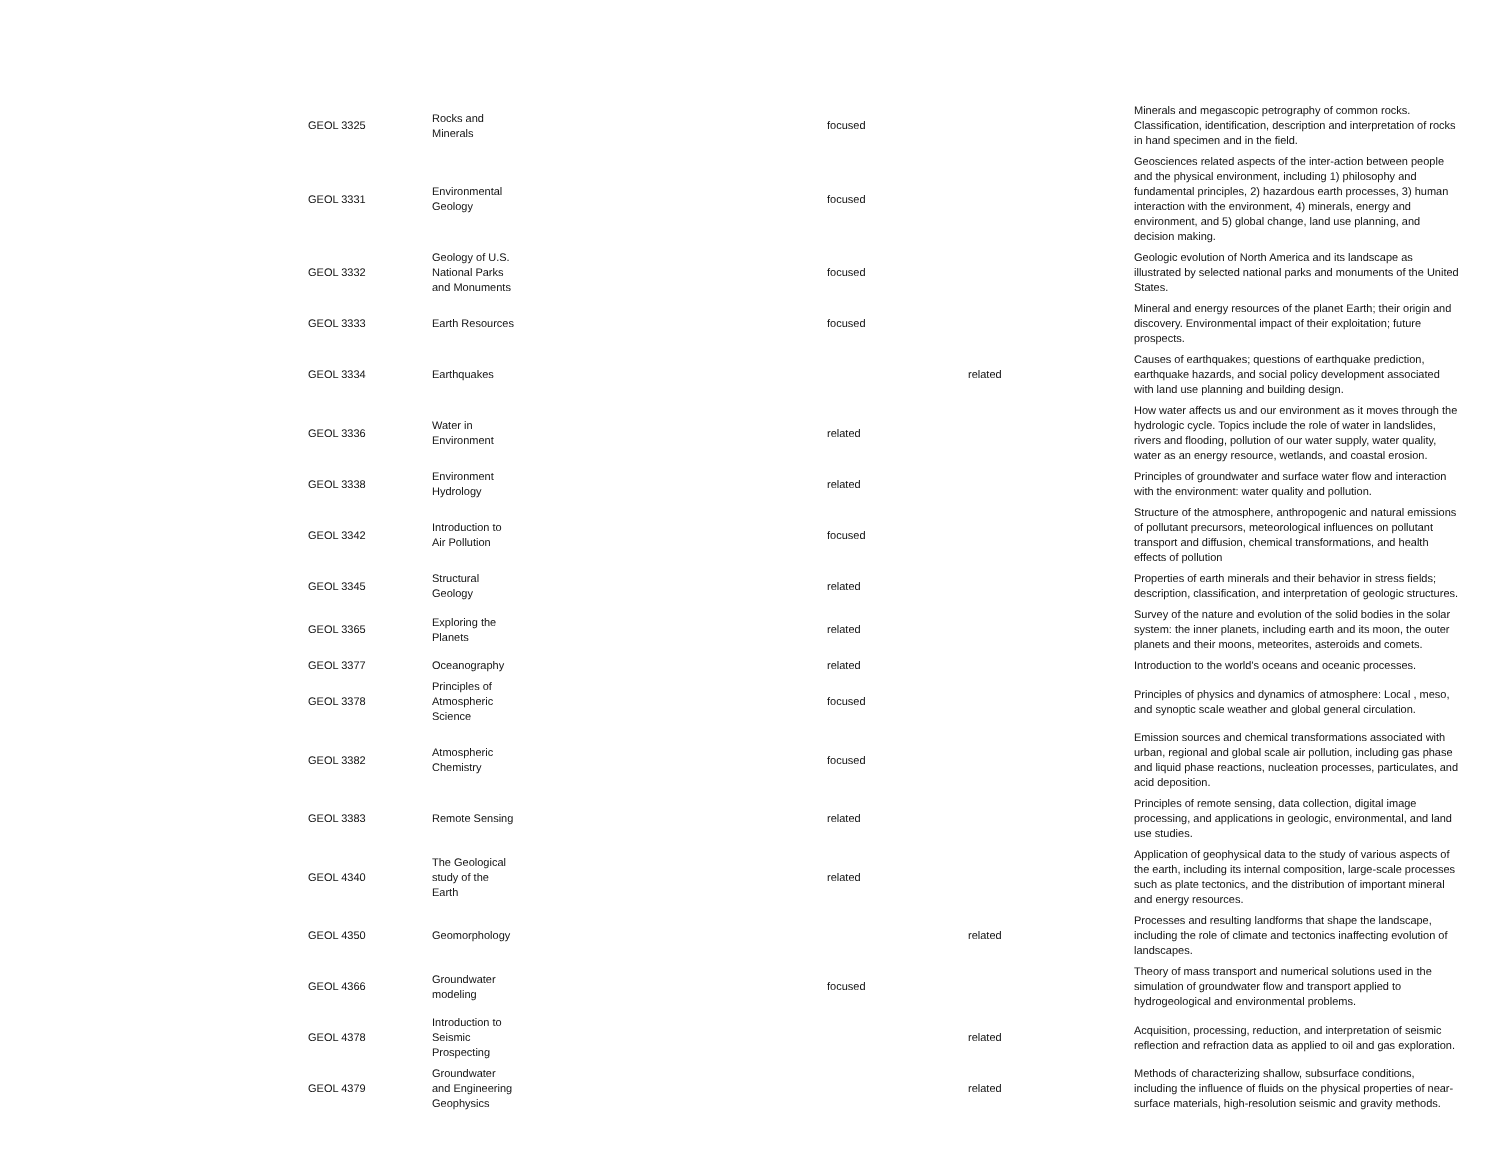| GEOL 3325 | Rocks and Minerals | focused | | Minerals and megascopic petrography of common rocks. Classification, identification, description and interpretation of rocks in hand specimen and in the field. |
| GEOL 3331 | Environmental Geology | focused | | Geosciences related aspects of the inter-action between people and the physical environment, including 1) philosophy and fundamental principles, 2) hazardous earth processes, 3) human interaction with the environment, 4) minerals, energy and environment, and 5) global change, land use planning, and decision making. |
| GEOL 3332 | Geology of U.S. National Parks and Monuments | focused | | Geologic evolution of North America and its landscape as illustrated by selected national parks and monuments of the United States. |
| GEOL 3333 | Earth Resources | focused | | Mineral and energy resources of the planet Earth; their origin and discovery. Environmental impact of their exploitation; future prospects. |
| GEOL 3334 | Earthquakes | | related | Causes of earthquakes; questions of earthquake prediction, earthquake hazards, and social policy development associated with land use planning and building design. |
| GEOL 3336 | Water in Environment | related | | How water affects us and our environment as it moves through the hydrologic cycle. Topics include the role of water in landslides, rivers and flooding, pollution of our water supply, water quality, water as an energy resource, wetlands, and coastal erosion. |
| GEOL 3338 | Environment Hydrology | related | | Principles of groundwater and surface water flow and interaction with the environment: water quality and pollution. |
| GEOL 3342 | Introduction to Air Pollution | focused | | Structure of the atmosphere, anthropogenic and natural emissions of pollutant precursors, meteorological influences on pollutant transport and diffusion, chemical transformations, and health effects of pollution |
| GEOL 3345 | Structural Geology | related | | Properties of earth minerals and their behavior in stress fields; description, classification, and interpretation of geologic structures. |
| GEOL 3365 | Exploring the Planets | related | | Survey of the nature and evolution of the solid bodies in the solar system: the inner planets, including earth and its moon, the outer planets and their moons, meteorites, asteroids and comets. |
| GEOL 3377 | Oceanography | related | | Introduction to the world's oceans and oceanic processes. |
| GEOL 3378 | Principles of Atmospheric Science | focused | | Principles of physics and dynamics of atmosphere: Local , meso, and synoptic scale weather and global general circulation. |
| GEOL 3382 | Atmospheric Chemistry | focused | | Emission sources and chemical transformations associated with urban, regional and global scale air pollution, including gas phase and liquid phase reactions, nucleation processes, particulates, and acid deposition. |
| GEOL 3383 | Remote Sensing | related | | Principles of remote sensing, data collection, digital image processing, and applications in geologic, environmental, and land use studies. |
| GEOL 4340 | The Geological study of the Earth | related | | Application of geophysical data to the study of various aspects of the earth, including its internal composition, large-scale processes such as plate tectonics, and the distribution of important mineral and energy resources. |
| GEOL 4350 | Geomorphology | | related | Processes and resulting landforms that shape the landscape, including the role of climate and tectonics inaffecting evolution of landscapes. |
| GEOL 4366 | Groundwater modeling | focused | | Theory of mass transport and numerical solutions used in the simulation of groundwater flow and transport applied to hydrogeological and environmental problems. |
| GEOL 4378 | Introduction to Seismic Prospecting | | related | Acquisition, processing, reduction, and interpretation of seismic reflection and refraction data as applied to oil and gas exploration. |
| GEOL 4379 | Groundwater and Engineering Geophysics | | related | Methods of characterizing shallow, subsurface conditions, including the influence of fluids on the physical properties of near-surface materials, high-resolution seismic and gravity methods. |